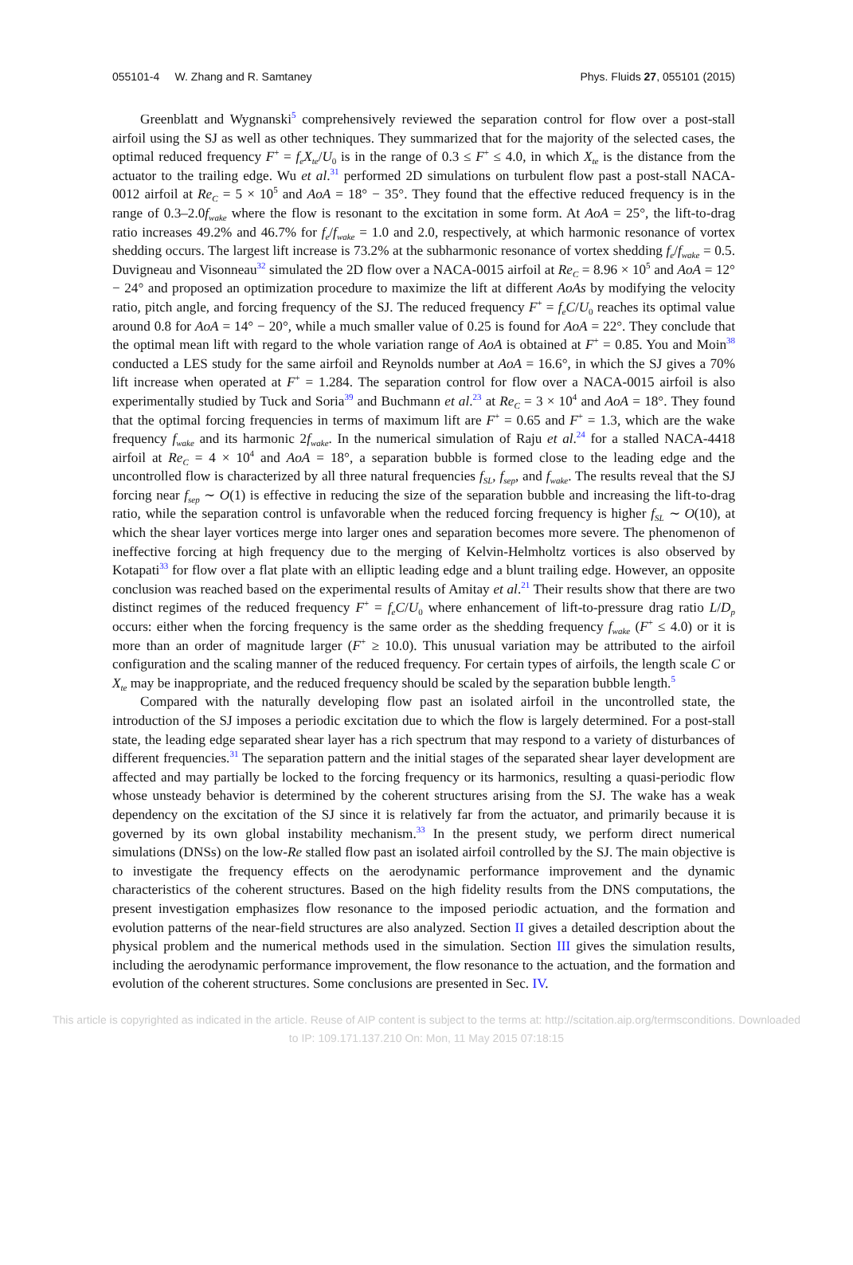055101-4 W. Zhang and R. Samtaney Phys. Fluids 27, 055101 (2015)
Greenblatt and Wygnanski<sup>5</sup> comprehensively reviewed the separation control for flow over a post-stall airfoil using the SJ as well as other techniques. They summarized that for the majority of the selected cases, the optimal reduced frequency F<sup>+</sup> = f<sub>e</sub>X<sub>te</sub>/U<sub>0</sub> is in the range of 0.3 ≤ F<sup>+</sup> ≤ 4.0, in which X<sub>te</sub> is the distance from the actuator to the trailing edge. Wu et al.<sup>31</sup> performed 2D simulations on turbulent flow past a post-stall NACA-0012 airfoil at Re<sub>C</sub> = 5 × 10<sup>5</sup> and AoA = 18° − 35°. They found that the effective reduced frequency is in the range of 0.3–2.0f<sub>wake</sub> where the flow is resonant to the excitation in some form. At AoA = 25°, the lift-to-drag ratio increases 49.2% and 46.7% for f<sub>e</sub>/f<sub>wake</sub> = 1.0 and 2.0, respectively, at which harmonic resonance of vortex shedding occurs. The largest lift increase is 73.2% at the subharmonic resonance of vortex shedding f<sub>e</sub>/f<sub>wake</sub> = 0.5. Duvigneau and Visonneau<sup>32</sup> simulated the 2D flow over a NACA-0015 airfoil at Re<sub>C</sub> = 8.96 × 10<sup>5</sup> and AoA = 12° − 24° and proposed an optimization procedure to maximize the lift at different AoAs by modifying the velocity ratio, pitch angle, and forcing frequency of the SJ. The reduced frequency F<sup>+</sup> = f<sub>e</sub>C/U<sub>0</sub> reaches its optimal value around 0.8 for AoA = 14° − 20°, while a much smaller value of 0.25 is found for AoA = 22°. They conclude that the optimal mean lift with regard to the whole variation range of AoA is obtained at F<sup>+</sup> = 0.85. You and Moin<sup>38</sup> conducted a LES study for the same airfoil and Reynolds number at AoA = 16.6°, in which the SJ gives a 70% lift increase when operated at F<sup>+</sup> = 1.284. The separation control for flow over a NACA-0015 airfoil is also experimentally studied by Tuck and Soria<sup>39</sup> and Buchmann et al.<sup>23</sup> at Re<sub>C</sub> = 3 × 10<sup>4</sup> and AoA = 18°. They found that the optimal forcing frequencies in terms of maximum lift are F<sup>+</sup> = 0.65 and F<sup>+</sup> = 1.3, which are the wake frequency f<sub>wake</sub> and its harmonic 2f<sub>wake</sub>. In the numerical simulation of Raju et al.<sup>24</sup> for a stalled NACA-4418 airfoil at Re<sub>C</sub> = 4 × 10<sup>4</sup> and AoA = 18°, a separation bubble is formed close to the leading edge and the uncontrolled flow is characterized by all three natural frequencies f<sub>SL</sub>, f<sub>sep</sub>, and f<sub>wake</sub>. The results reveal that the SJ forcing near f<sub>sep</sub> ∼ O(1) is effective in reducing the size of the separation bubble and increasing the lift-to-drag ratio, while the separation control is unfavorable when the reduced forcing frequency is higher f<sub>SL</sub> ∼ O(10), at which the shear layer vortices merge into larger ones and separation becomes more severe. The phenomenon of ineffective forcing at high frequency due to the merging of Kelvin-Helmholtz vortices is also observed by Kotapati<sup>33</sup> for flow over a flat plate with an elliptic leading edge and a blunt trailing edge. However, an opposite conclusion was reached based on the experimental results of Amitay et al.<sup>21</sup> Their results show that there are two distinct regimes of the reduced frequency F<sup>+</sup> = f<sub>e</sub>C/U<sub>0</sub> where enhancement of lift-to-pressure drag ratio L/D<sub>p</sub> occurs: either when the forcing frequency is the same order as the shedding frequency f<sub>wake</sub> (F<sup>+</sup> ≤ 4.0) or it is more than an order of magnitude larger (F<sup>+</sup> ≥ 10.0). This unusual variation may be attributed to the airfoil configuration and the scaling manner of the reduced frequency. For certain types of airfoils, the length scale C or X<sub>te</sub> may be inappropriate, and the reduced frequency should be scaled by the separation bubble length.<sup>5</sup>
Compared with the naturally developing flow past an isolated airfoil in the uncontrolled state, the introduction of the SJ imposes a periodic excitation due to which the flow is largely determined. For a post-stall state, the leading edge separated shear layer has a rich spectrum that may respond to a variety of disturbances of different frequencies.<sup>31</sup> The separation pattern and the initial stages of the separated shear layer development are affected and may partially be locked to the forcing frequency or its harmonics, resulting a quasi-periodic flow whose unsteady behavior is determined by the coherent structures arising from the SJ. The wake has a weak dependency on the excitation of the SJ since it is relatively far from the actuator, and primarily because it is governed by its own global instability mechanism.<sup>33</sup> In the present study, we perform direct numerical simulations (DNSs) on the low-Re stalled flow past an isolated airfoil controlled by the SJ. The main objective is to investigate the frequency effects on the aerodynamic performance improvement and the dynamic characteristics of the coherent structures. Based on the high fidelity results from the DNS computations, the present investigation emphasizes flow resonance to the imposed periodic actuation, and the formation and evolution patterns of the near-field structures are also analyzed. Section II gives a detailed description about the physical problem and the numerical methods used in the simulation. Section III gives the simulation results, including the aerodynamic performance improvement, the flow resonance to the actuation, and the formation and evolution of the coherent structures. Some conclusions are presented in Sec. IV.
This article is copyrighted as indicated in the article. Reuse of AIP content is subject to the terms at: http://scitation.aip.org/termsconditions. Downloaded
to IP: 109.171.137.210 On: Mon, 11 May 2015 07:18:15